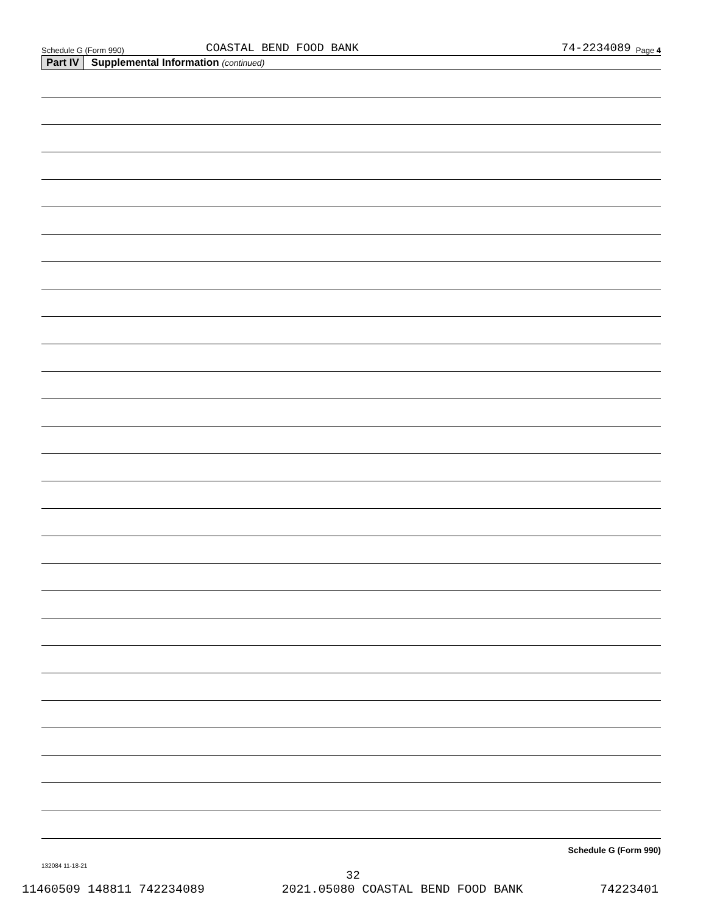Schedule G (Form 990) COASTAL BEND FOOD BANK 74-2234089 Page 4
Part IV Supplemental Information (continued)
Schedule G (Form 990)
132084 11-18-21
32
11460509 148811 742234089 2021.05080 COASTAL BEND FOOD BANK 74223401